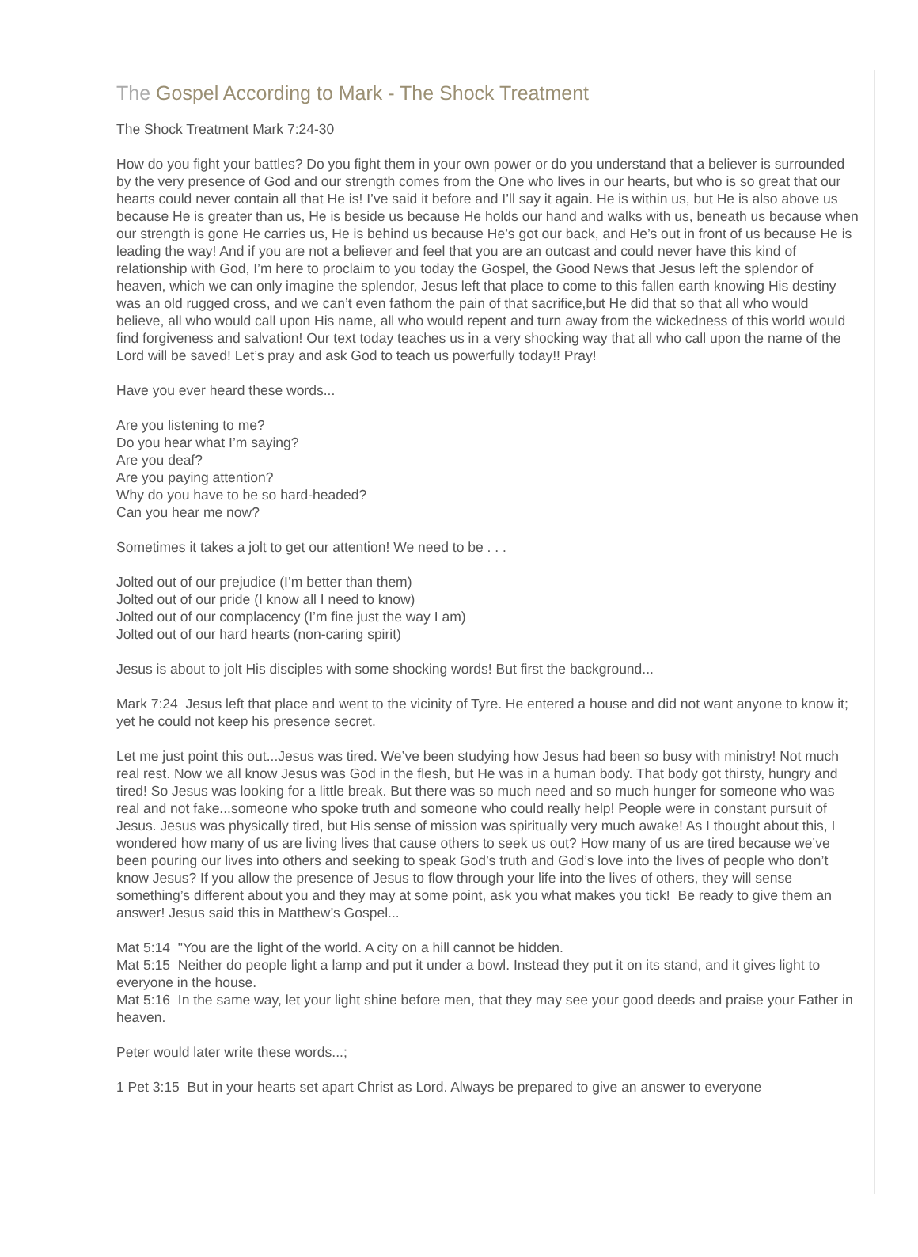The Gospel According to Mark - The Shock Treatment
The Shock Treatment Mark 7:24-30
How do you fight your battles? Do you fight them in your own power or do you understand that a believer is surrounded by the very presence of God and our strength comes from the One who lives in our hearts, but who is so great that our hearts could never contain all that He is! I’ve said it before and I’ll say it again. He is within us, but He is also above us because He is greater than us, He is beside us because He holds our hand and walks with us, beneath us because when our strength is gone He carries us, He is behind us because He’s got our back, and He’s out in front of us because He is leading the way! And if you are not a believer and feel that you are an outcast and could never have this kind of relationship with God, I’m here to proclaim to you today the Gospel, the Good News that Jesus left the splendor of heaven, which we can only imagine the splendor, Jesus left that place to come to this fallen earth knowing His destiny was an old rugged cross, and we can’t even fathom the pain of that sacrifice,but He did that so that all who would believe, all who would call upon His name, all who would repent and turn away from the wickedness of this world would find forgiveness and salvation! Our text today teaches us in a very shocking way that all who call upon the name of the Lord will be saved! Let’s pray and ask God to teach us powerfully today!! Pray!
Have you ever heard these words...
Are you listening to me?
Do you hear what I’m saying?
Are you deaf?
Are you paying attention?
Why do you have to be so hard-headed?
Can you hear me now?
Sometimes it takes a jolt to get our attention! We need to be . . .
Jolted out of our prejudice (I’m better than them)
Jolted out of our pride (I know all I need to know)
Jolted out of our complacency (I’m fine just the way I am)
Jolted out of our hard hearts (non-caring spirit)
Jesus is about to jolt His disciples with some shocking words! But first the background...
Mark 7:24 Jesus left that place and went to the vicinity of Tyre. He entered a house and did not want anyone to know it; yet he could not keep his presence secret.
Let me just point this out...Jesus was tired. We’ve been studying how Jesus had been so busy with ministry! Not much real rest. Now we all know Jesus was God in the flesh, but He was in a human body. That body got thirsty, hungry and tired! So Jesus was looking for a little break. But there was so much need and so much hunger for someone who was real and not fake...someone who spoke truth and someone who could really help! People were in constant pursuit of Jesus. Jesus was physically tired, but His sense of mission was spiritually very much awake! As I thought about this, I wondered how many of us are living lives that cause others to seek us out? How many of us are tired because we’ve been pouring our lives into others and seeking to speak God’s truth and God’s love into the lives of people who don’t know Jesus? If you allow the presence of Jesus to flow through your life into the lives of others, they will sense something’s different about you and they may at some point, ask you what makes you tick! Be ready to give them an answer! Jesus said this in Matthew’s Gospel...
Mat 5:14 "You are the light of the world. A city on a hill cannot be hidden.
Mat 5:15 Neither do people light a lamp and put it under a bowl. Instead they put it on its stand, and it gives light to everyone in the house.
Mat 5:16 In the same way, let your light shine before men, that they may see your good deeds and praise your Father in heaven.
Peter would later write these words...;
1 Pet 3:15 But in your hearts set apart Christ as Lord. Always be prepared to give an answer to everyone